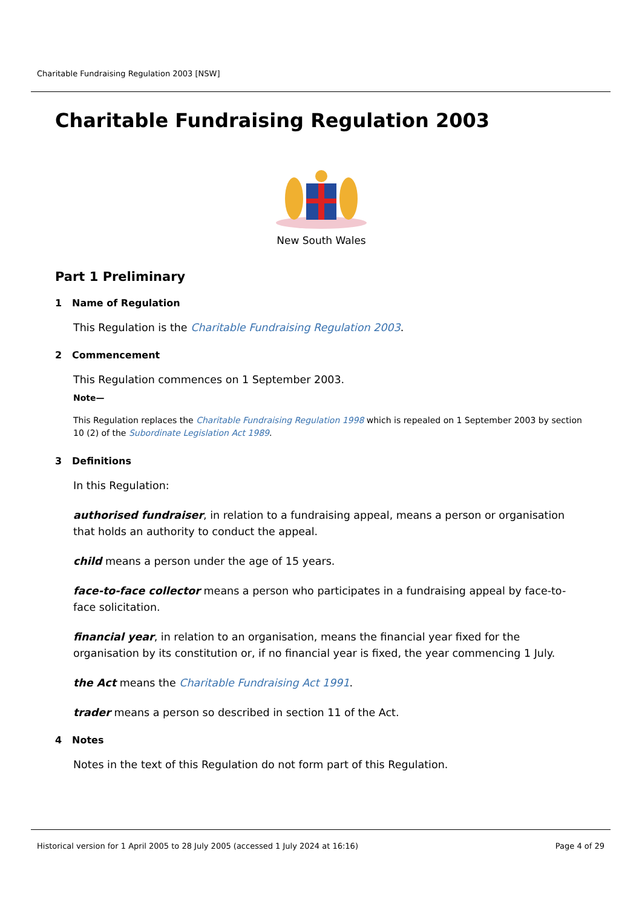Charitable Fundraising Regulation 2003 [NSW]
Charitable Fundraising Regulation 2003
New South Wales
Part 1 Preliminary
1 Name of Regulation
This Regulation is the Charitable Fundraising Regulation 2003.
2 Commencement
This Regulation commences on 1 September 2003.
Note—
This Regulation replaces the Charitable Fundraising Regulation 1998 which is repealed on 1 September 2003 by section 10 (2) of the Subordinate Legislation Act 1989.
3 Definitions
In this Regulation:
authorised fundraiser, in relation to a fundraising appeal, means a person or organisation that holds an authority to conduct the appeal.
child means a person under the age of 15 years.
face-to-face collector means a person who participates in a fundraising appeal by face-to-face solicitation.
financial year, in relation to an organisation, means the financial year fixed for the organisation by its constitution or, if no financial year is fixed, the year commencing 1 July.
the Act means the Charitable Fundraising Act 1991.
trader means a person so described in section 11 of the Act.
4 Notes
Notes in the text of this Regulation do not form part of this Regulation.
Historical version for 1 April 2005 to 28 July 2005 (accessed 1 July 2024 at 16:16) Page 4 of 29